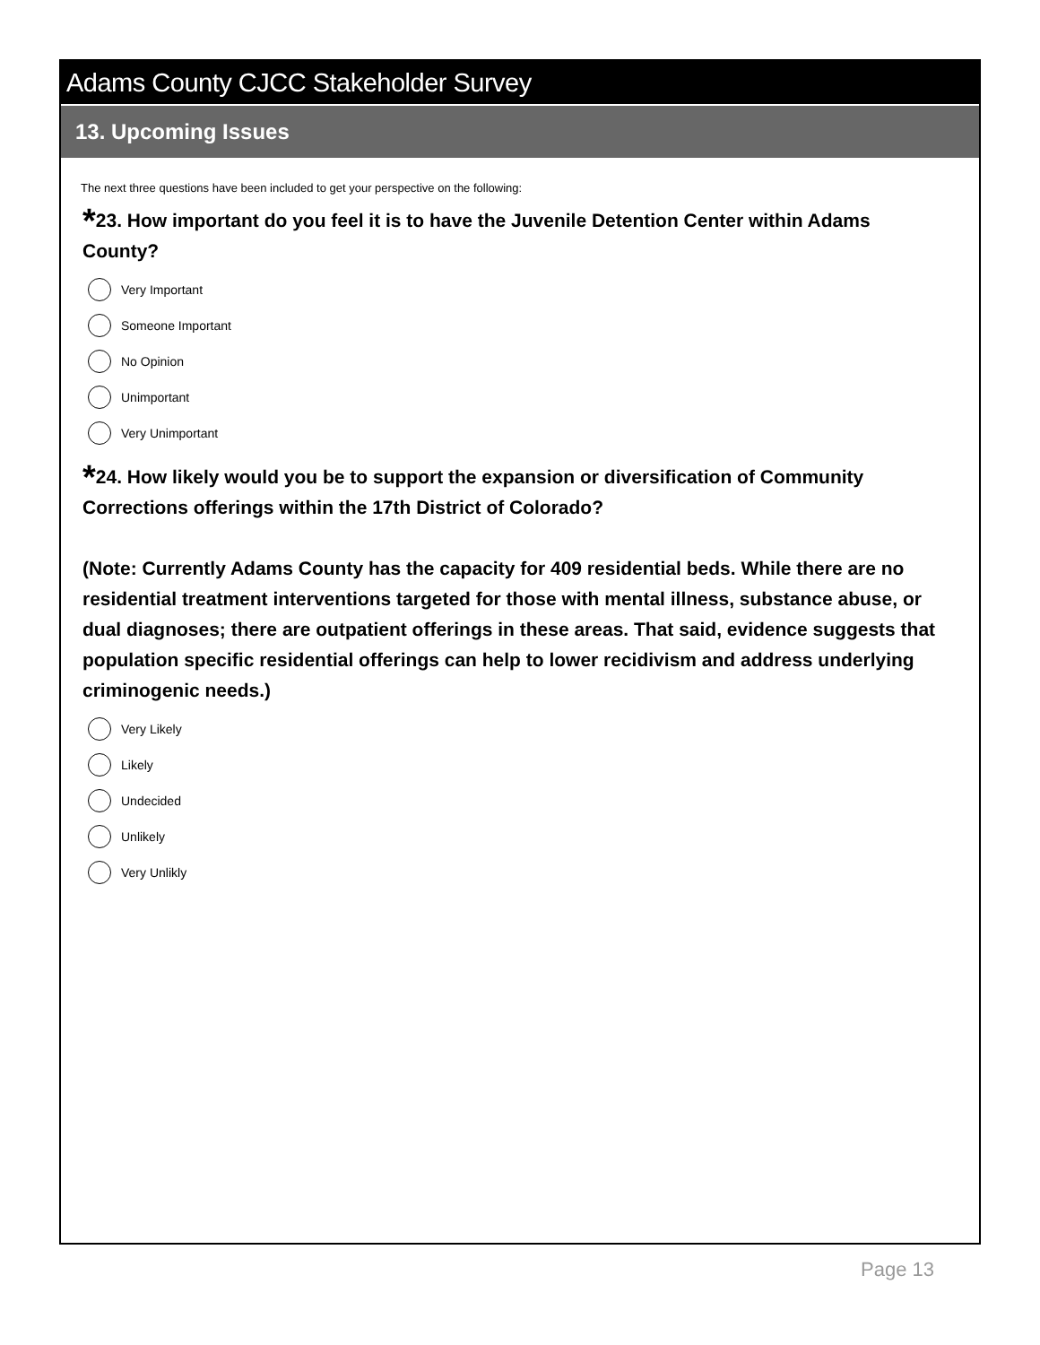Adams County CJCC Stakeholder Survey
13. Upcoming Issues
The next three questions have been included to get your perspective on the following:
*23. How important do you feel it is to have the Juvenile Detention Center within Adams County?
Very Important
Someone Important
No Opinion
Unimportant
Very Unimportant
*24. How likely would you be to support the expansion or diversification of Community Corrections offerings within the 17th District of Colorado?
(Note: Currently Adams County has the capacity for 409 residential beds. While there are no residential treatment interventions targeted for those with mental illness, substance abuse, or dual diagnoses; there are outpatient offerings in these areas. That said, evidence suggests that population specific residential offerings can help to lower recidivism and address underlying criminogenic needs.)
Very Likely
Likely
Undecided
Unlikely
Very Unlikly
Page 13